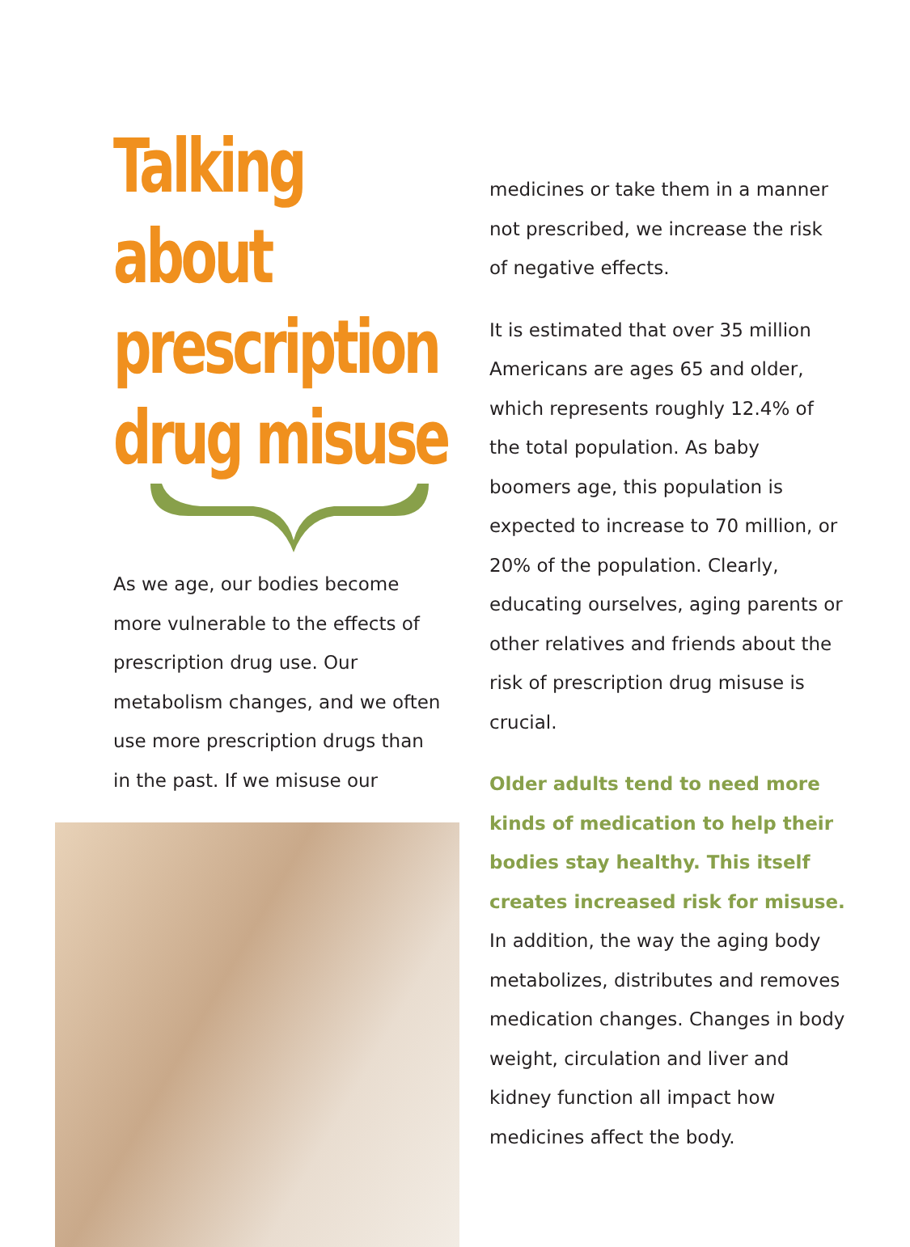Talking about
prescription
drug misuse
As we age, our bodies become more vulnerable to the effects of prescription drug use. Our metabolism changes, and we often use more prescription drugs than in the past. If we misuse our
medicines or take them in a manner not prescribed, we increase the risk of negative effects.
It is estimated that over 35 million Americans are ages 65 and older, which represents roughly 12.4% of the total population. As baby boomers age, this population is expected to increase to 70 million, or 20% of the population. Clearly, educating ourselves, aging parents or other relatives and friends about the risk of prescription drug misuse is crucial.
Older adults tend to need more kinds of medication to help their bodies stay healthy. This itself creates increased risk for misuse. In addition, the way the aging body metabolizes, distributes and removes medication changes. Changes in body weight, circulation and liver and kidney function all impact how medicines affect the body.